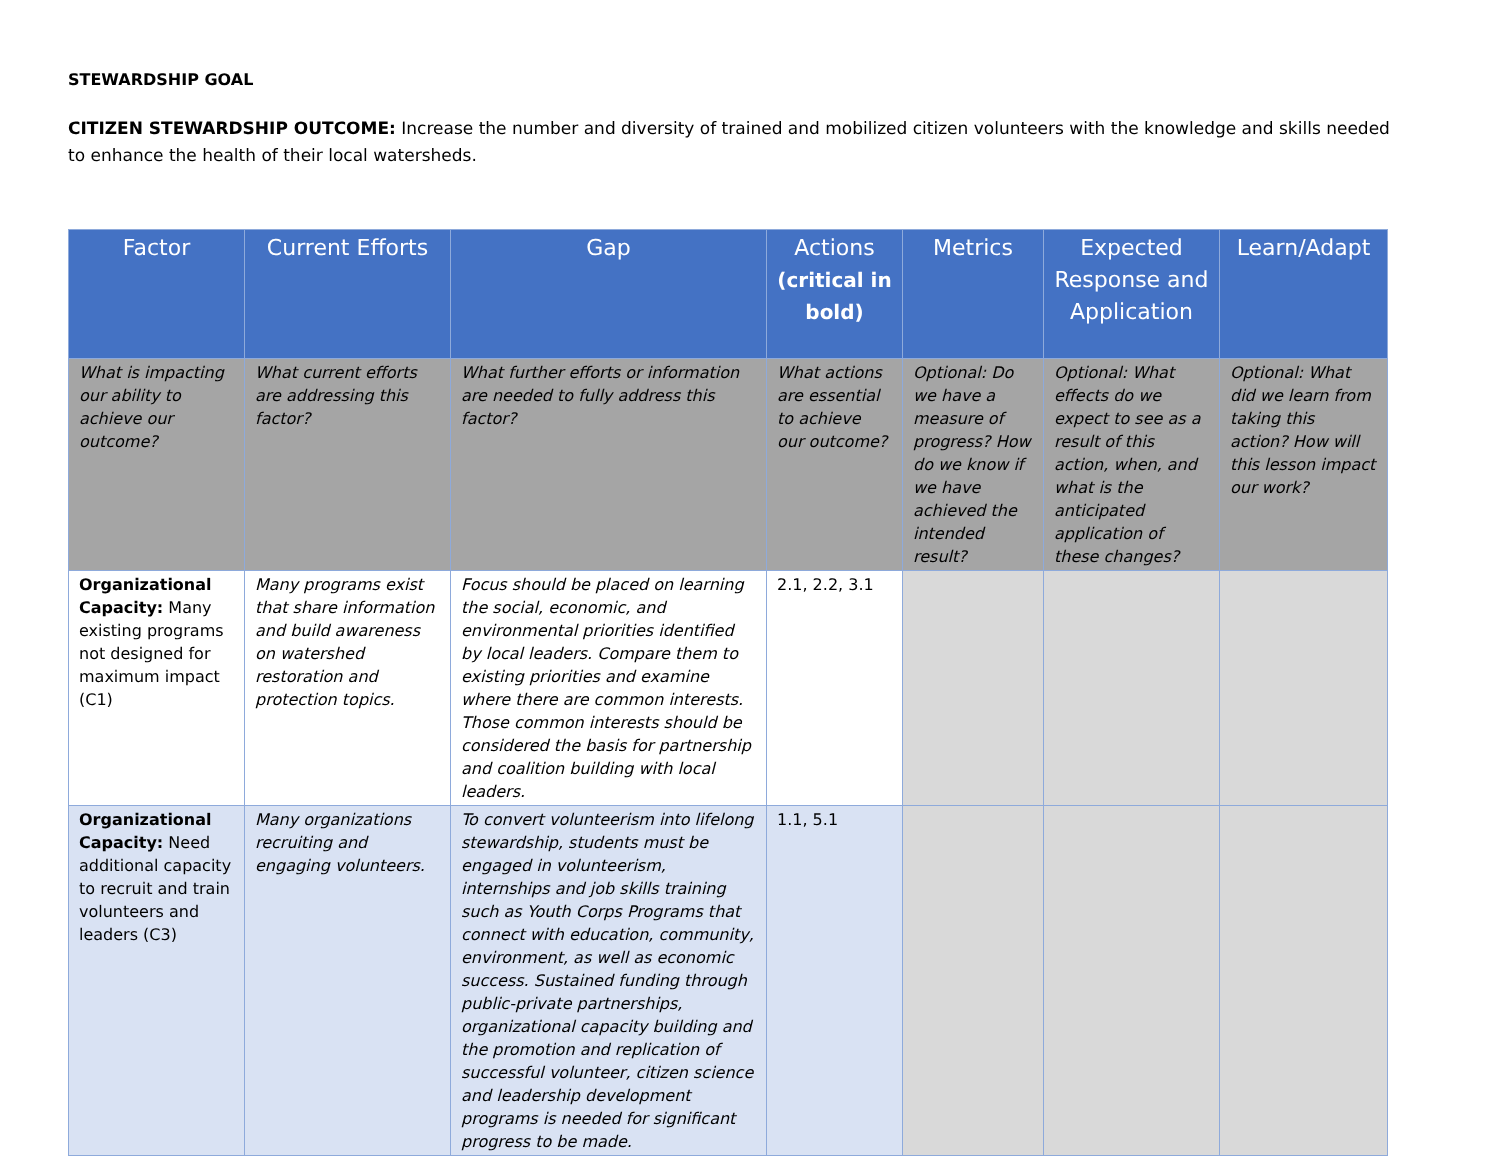STEWARDSHIP GOAL
CITIZEN STEWARDSHIP OUTCOME: Increase the number and diversity of trained and mobilized citizen volunteers with the knowledge and skills needed to enhance the health of their local watersheds.
| Factor | Current Efforts | Gap | Actions (critical in bold) | Metrics | Expected Response and Application | Learn/Adapt |
| --- | --- | --- | --- | --- | --- | --- |
| What is impacting our ability to achieve our outcome? | What current efforts are addressing this factor? | What further efforts or information are needed to fully address this factor? | What actions are essential to achieve our outcome? | Optional: Do we have a measure of progress? How do we know if we have achieved the intended result? | Optional: What effects do we expect to see as a result of this action, when, and what is the anticipated application of these changes? | Optional: What did we learn from taking this action? How will this lesson impact our work? |
| Organizational Capacity: Many existing programs not designed for maximum impact (C1) | Many programs exist that share information and build awareness on watershed restoration and protection topics. | Focus should be placed on learning the social, economic, and environmental priorities identified by local leaders. Compare them to existing priorities and examine where there are common interests. Those common interests should be considered the basis for partnership and coalition building with local leaders. | 2.1, 2.2, 3.1 | | | |
| Organizational Capacity: Need additional capacity to recruit and train volunteers and leaders (C3) | Many organizations recruiting and engaging volunteers. | To convert volunteerism into lifelong stewardship, students must be engaged in volunteerism, internships and job skills training such as Youth Corps Programs that connect with education, community, environment, as well as economic success. Sustained funding through public-private partnerships, organizational capacity building and the promotion and replication of successful volunteer, citizen science and leadership development programs is needed for significant progress to be made. | 1.1, 5.1 | | | |